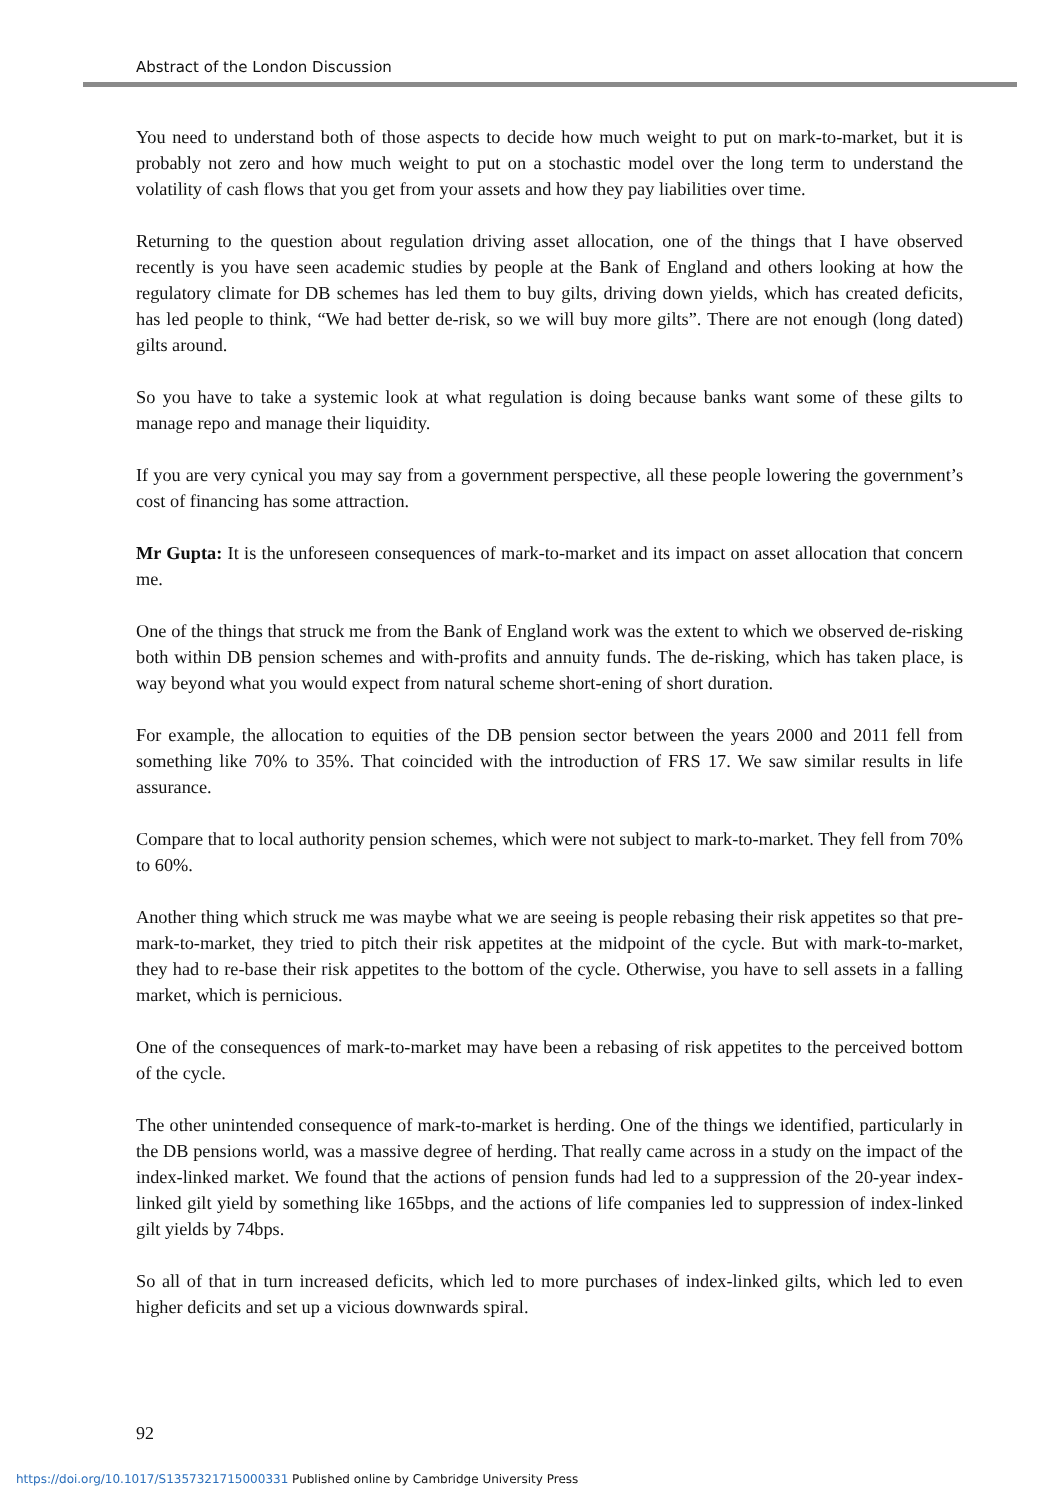Abstract of the London Discussion
You need to understand both of those aspects to decide how much weight to put on mark-to-market, but it is probably not zero and how much weight to put on a stochastic model over the long term to understand the volatility of cash flows that you get from your assets and how they pay liabilities over time.
Returning to the question about regulation driving asset allocation, one of the things that I have observed recently is you have seen academic studies by people at the Bank of England and others looking at how the regulatory climate for DB schemes has led them to buy gilts, driving down yields, which has created deficits, has led people to think, “We had better de-risk, so we will buy more gilts”. There are not enough (long dated) gilts around.
So you have to take a systemic look at what regulation is doing because banks want some of these gilts to manage repo and manage their liquidity.
If you are very cynical you may say from a government perspective, all these people lowering the government’s cost of financing has some attraction.
Mr Gupta: It is the unforeseen consequences of mark-to-market and its impact on asset allocation that concern me.
One of the things that struck me from the Bank of England work was the extent to which we observed de-risking both within DB pension schemes and with-profits and annuity funds. The de-risking, which has taken place, is way beyond what you would expect from natural scheme short-ening of short duration.
For example, the allocation to equities of the DB pension sector between the years 2000 and 2011 fell from something like 70% to 35%. That coincided with the introduction of FRS 17. We saw similar results in life assurance.
Compare that to local authority pension schemes, which were not subject to mark-to-market. They fell from 70% to 60%.
Another thing which struck me was maybe what we are seeing is people rebasing their risk appetites so that pre-mark-to-market, they tried to pitch their risk appetites at the midpoint of the cycle. But with mark-to-market, they had to re-base their risk appetites to the bottom of the cycle. Otherwise, you have to sell assets in a falling market, which is pernicious.
One of the consequences of mark-to-market may have been a rebasing of risk appetites to the perceived bottom of the cycle.
The other unintended consequence of mark-to-market is herding. One of the things we identified, particularly in the DB pensions world, was a massive degree of herding. That really came across in a study on the impact of the index-linked market. We found that the actions of pension funds had led to a suppression of the 20-year index-linked gilt yield by something like 165bps, and the actions of life companies led to suppression of index-linked gilt yields by 74bps.
So all of that in turn increased deficits, which led to more purchases of index-linked gilts, which led to even higher deficits and set up a vicious downwards spiral.
92
https://doi.org/10.1017/S1357321715000331 Published online by Cambridge University Press